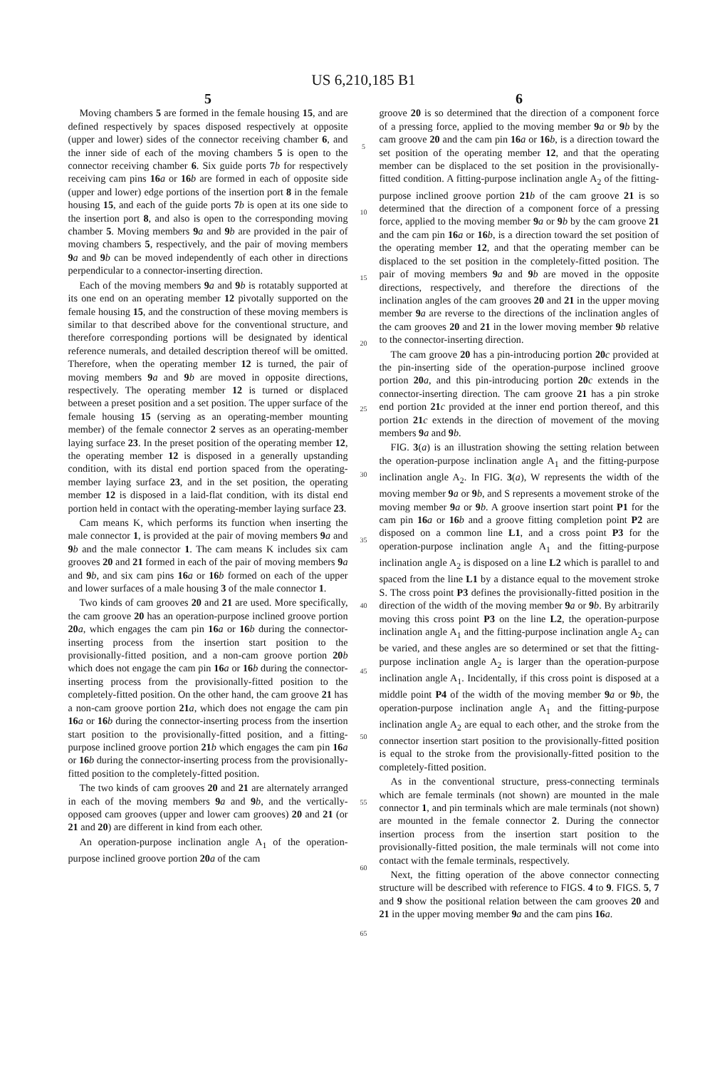US 6,210,185 B1
5
Moving chambers 5 are formed in the female housing 15, and are defined respectively by spaces disposed respectively at opposite (upper and lower) sides of the connector receiving chamber 6, and the inner side of each of the moving chambers 5 is open to the connector receiving chamber 6. Six guide ports 7 b for respectively receiving cam pins 16 a or 16 b are formed in each of opposite side (upper and lower) edge portions of the insertion port 8 in the female housing 15, and each of the guide ports 7 b is open at its one side to the insertion port 8, and also is open to the corresponding moving chamber 5. Moving members 9 a and 9 b are provided in the pair of moving chambers 5, respectively, and the pair of moving members 9 a and 9 b can be moved independently of each other in directions perpendicular to a connector-inserting direction.
Each of the moving members 9 a and 9 b is rotatably supported at its one end on an operating member 12 pivotally supported on the female housing 15, and the construction of these moving members is similar to that described above for the conventional structure, and therefore corresponding portions will be designated by identical reference numerals, and detailed description thereof will be omitted. Therefore, when the operating member 12 is turned, the pair of moving members 9 a and 9 b are moved in opposite directions, respectively. The operating member 12 is turned or displaced between a preset position and a set position. The upper surface of the female housing 15 (serving as an operating-member mounting member) of the female connector 2 serves as an operating-member laying surface 23. In the preset position of the operating member 12, the operating member 12 is disposed in a generally upstanding condition, with its distal end portion spaced from the operating-member laying surface 23, and in the set position, the operating member 12 is disposed in a laid-flat condition, with its distal end portion held in contact with the operating-member laying surface 23.
Cam means K, which performs its function when inserting the male connector 1, is provided at the pair of moving members 9 a and 9 b and the male connector 1. The cam means K includes six cam grooves 20 and 21 formed in each of the pair of moving members 9 a and 9 b, and six cam pins 16 a or 16 b formed on each of the upper and lower surfaces of a male housing 3 of the male connector 1.
Two kinds of cam grooves 20 and 21 are used. More specifically, the cam groove 20 has an operation-purpose inclined groove portion 20 a, which engages the cam pin 16 a or 16 b during the connector-inserting process from the insertion start position to the provisionally-fitted position, and a non-cam groove portion 20 b which does not engage the cam pin 16 a or 16 b during the connector-inserting process from the provisionally-fitted position to the completely-fitted position. On the other hand, the cam groove 21 has a non-cam groove portion 21 a, which does not engage the cam pin 16 a or 16 b during the connector-inserting process from the insertion start position to the provisionally-fitted position, and a fitting-purpose inclined groove portion 21 b which engages the cam pin 16 a or 16 b during the connector-inserting process from the provisionally-fitted position to the completely-fitted position.
The two kinds of cam grooves 20 and 21 are alternately arranged in each of the moving members 9 a and 9 b, and the vertically-opposed cam grooves (upper and lower cam grooves) 20 and 21 (or 21 and 20) are different in kind from each other.
An operation-purpose inclination angle A<sub>1</sub> of the operation-purpose inclined groove portion 20 a of the cam
5
10
15
20
25
30
35
40
45
50
55
60
65
6
groove 20 is so determined that the direction of a component force of a pressing force, applied to the moving member 9 a or 9 b by the cam groove 20 and the cam pin 16 a or 16 b, is a direction toward the set position of the operating member 12, and that the operating member can be displaced to the set position in the provisionally-fitted condition. A fitting-purpose inclination angle A<sub>2</sub> of the fitting-purpose inclined groove portion 21 b of the cam groove 21 is so determined that the direction of a component force of a pressing force, applied to the moving member 9 a or 9 b by the cam groove 21 and the cam pin 16 a or 16 b, is a direction toward the set position of the operating member 12, and that the operating member can be displaced to the set position in the completely-fitted position. The pair of moving members 9 a and 9 b are moved in the opposite directions, respectively, and therefore the directions of the inclination angles of the cam grooves 20 and 21 in the upper moving member 9 a are reverse to the directions of the inclination angles of the cam grooves 20 and 21 in the lower moving member 9 b relative to the connector-inserting direction.
The cam groove 20 has a pin-introducing portion 20 c provided at the pin-inserting side of the operation-purpose inclined groove portion 20 a, and this pin-introducing portion 20 c extends in the connector-inserting direction. The cam groove 21 has a pin stroke end portion 21 c provided at the inner end portion thereof, and this portion 21 c extends in the direction of movement of the moving members 9 a and 9 b.
FIG. 3(a) is an illustration showing the setting relation between the operation-purpose inclination angle A<sub>1</sub> and the fitting-purpose inclination angle A<sub>2</sub>. In FIG. 3(a), W represents the width of the moving member 9 a or 9 b, and S represents a movement stroke of the moving member 9 a or 9 b. A groove insertion start point P1 for the cam pin 16 a or 16 b and a groove fitting completion point P2 are disposed on a common line L1, and a cross point P3 for the operation-purpose inclination angle A<sub>1</sub> and the fitting-purpose inclination angle A<sub>2</sub> is disposed on a line L2 which is parallel to and spaced from the line L1 by a distance equal to the movement stroke S. The cross point P3 defines the provisionally-fitted position in the direction of the width of the moving member 9 a or 9 b. By arbitrarily moving this cross point P3 on the line L2, the operation-purpose inclination angle A<sub>1</sub> and the fitting-purpose inclination angle A<sub>2</sub> can be varied, and these angles are so determined or set that the fitting-purpose inclination angle A<sub>2</sub> is larger than the operation-purpose inclination angle A<sub>1</sub>. Incidentally, if this cross point is disposed at a middle point P4 of the width of the moving member 9 a or 9 b, the operation-purpose inclination angle A<sub>1</sub> and the fitting-purpose inclination angle A<sub>2</sub> are equal to each other, and the stroke from the connector insertion start position to the provisionally-fitted position is equal to the stroke from the provisionally-fitted position to the completely-fitted position.
As in the conventional structure, press-connecting terminals which are female terminals (not shown) are mounted in the male connector 1, and pin terminals which are male terminals (not shown) are mounted in the female connector 2. During the connector insertion process from the insertion start position to the provisionally-fitted position, the male terminals will not come into contact with the female terminals, respectively.
Next, the fitting operation of the above connector connecting structure will be described with reference to FIGS. 4 to 9. FIGS. 5, 7 and 9 show the positional relation between the cam grooves 20 and 21 in the upper moving member 9 a and the cam pins 16 a.